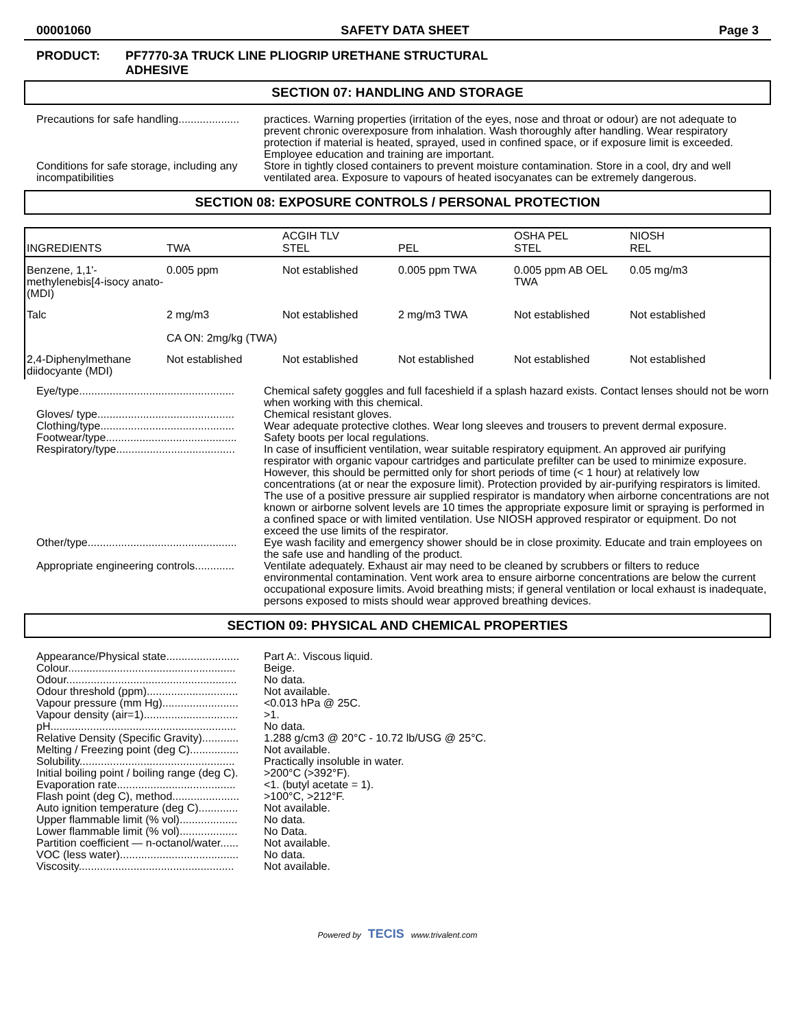00001060 SAFETY DATA SHEET Page 3
PRODUCT: PF7770-3A TRUCK LINE PLIOGRIP URETHANE STRUCTURAL
ADHESIVE
SECTION 07: HANDLING AND STORAGE
Precautions for safe handling....................
practices. Warning properties (irritation of the eyes, nose and throat or odour) are not adequate to prevent chronic overexposure from inhalation. Wash thoroughly after handling. Wear respiratory protection if material is heated, sprayed, used in confined space, or if exposure limit is exceeded. Employee education and training are important.
Conditions for safe storage, including any incompatibilities
Store in tightly closed containers to prevent moisture contamination. Store in a cool, dry and well ventilated area. Exposure to vapours of heated isocyanates can be extremely dangerous.
SECTION 08: EXPOSURE CONTROLS / PERSONAL PROTECTION
| INGREDIENTS | TWA | ACGIH TLV STEL | PEL | OSHA PEL STEL | NIOSH REL |
| --- | --- | --- | --- | --- | --- |
| Benzene, 1,1'-methylenebis[4-isocy anato- (MDI) | 0.005 ppm | Not established | 0.005 ppm TWA | 0.005 ppm AB OEL TWA | 0.05 mg/m3 |
| Talc | 2 mg/m3 CA ON: 2mg/kg (TWA) | Not established | 2 mg/m3 TWA | Not established | Not established |
| 2,4-Diphenylmethane diidocyante (MDI) | Not established | Not established | Not established | Not established | Not established |
Eye/type...................................................
Chemical safety goggles and full faceshield if a splash hazard exists. Contact lenses should not be worn when working with this chemical.
Gloves/ type.............................................
Chemical resistant gloves.
Clothing/type............................................
Wear adequate protective clothes. Wear long sleeves and trousers to prevent dermal exposure.
Footwear/type...........................................
Safety boots per local regulations.
Respiratory/type.......................................
In case of insufficient ventilation, wear suitable respiratory equipment. An approved air purifying respirator with organic vapour cartridges and particulate prefilter can be used to minimize exposure. However, this should be permitted only for short periods of time (< 1 hour) at relatively low concentrations (at or near the exposure limit). Protection provided by air-purifying respirators is limited. The use of a positive pressure air supplied respirator is mandatory when airborne concentrations are not known or airborne solvent levels are 10 times the appropriate exposure limit or spraying is performed in a confined space or with limited ventilation. Use NIOSH approved respirator or equipment. Do not exceed the use limits of the respirator.
Other/type.................................................
Eye wash facility and emergency shower should be in close proximity. Educate and train employees on the safe use and handling of the product.
Appropriate engineering controls.............
Ventilate adequately. Exhaust air may need to be cleaned by scrubbers or filters to reduce environmental contamination. Vent work area to ensure airborne concentrations are below the current occupational exposure limits. Avoid breathing mists; if general ventilation or local exhaust is inadequate, persons exposed to mists should wear approved breathing devices.
SECTION 09: PHYSICAL AND CHEMICAL PROPERTIES
Appearance/Physical state........................
Part A:. Viscous liquid.
Colour.......................................................
Beige.
Odour........................................................
No data.
Odour threshold (ppm)..............................
Not available.
Vapour pressure (mm Hg).........................
<0.013 hPa @ 25C.
Vapour density (air=1)...............................
>1.
pH.............................................................
No data.
Relative Density (Specific Gravity)............
1.288 g/cm3 @ 20°C - 10.72 lb/USG @ 25°C.
Melting / Freezing point (deg C)................
Not available.
Solubility...................................................
Practically insoluble in water.
Initial boiling point / boiling range (deg C).
>200°C (>392°F).
Evaporation rate.......................................
<1. (butyl acetate = 1).
Flash point (deg C), method......................
>100°C, >212°F.
Auto ignition temperature (deg C).............
Not available.
Upper flammable limit (% vol)...................
No data.
Lower flammable limit (% vol)...................
No Data.
Partition coefficient — n-octanol/water......
Not available.
VOC (less water).......................................
No data.
Viscosity...................................................
Not available.
Powered by TECIS www.trivalent.com